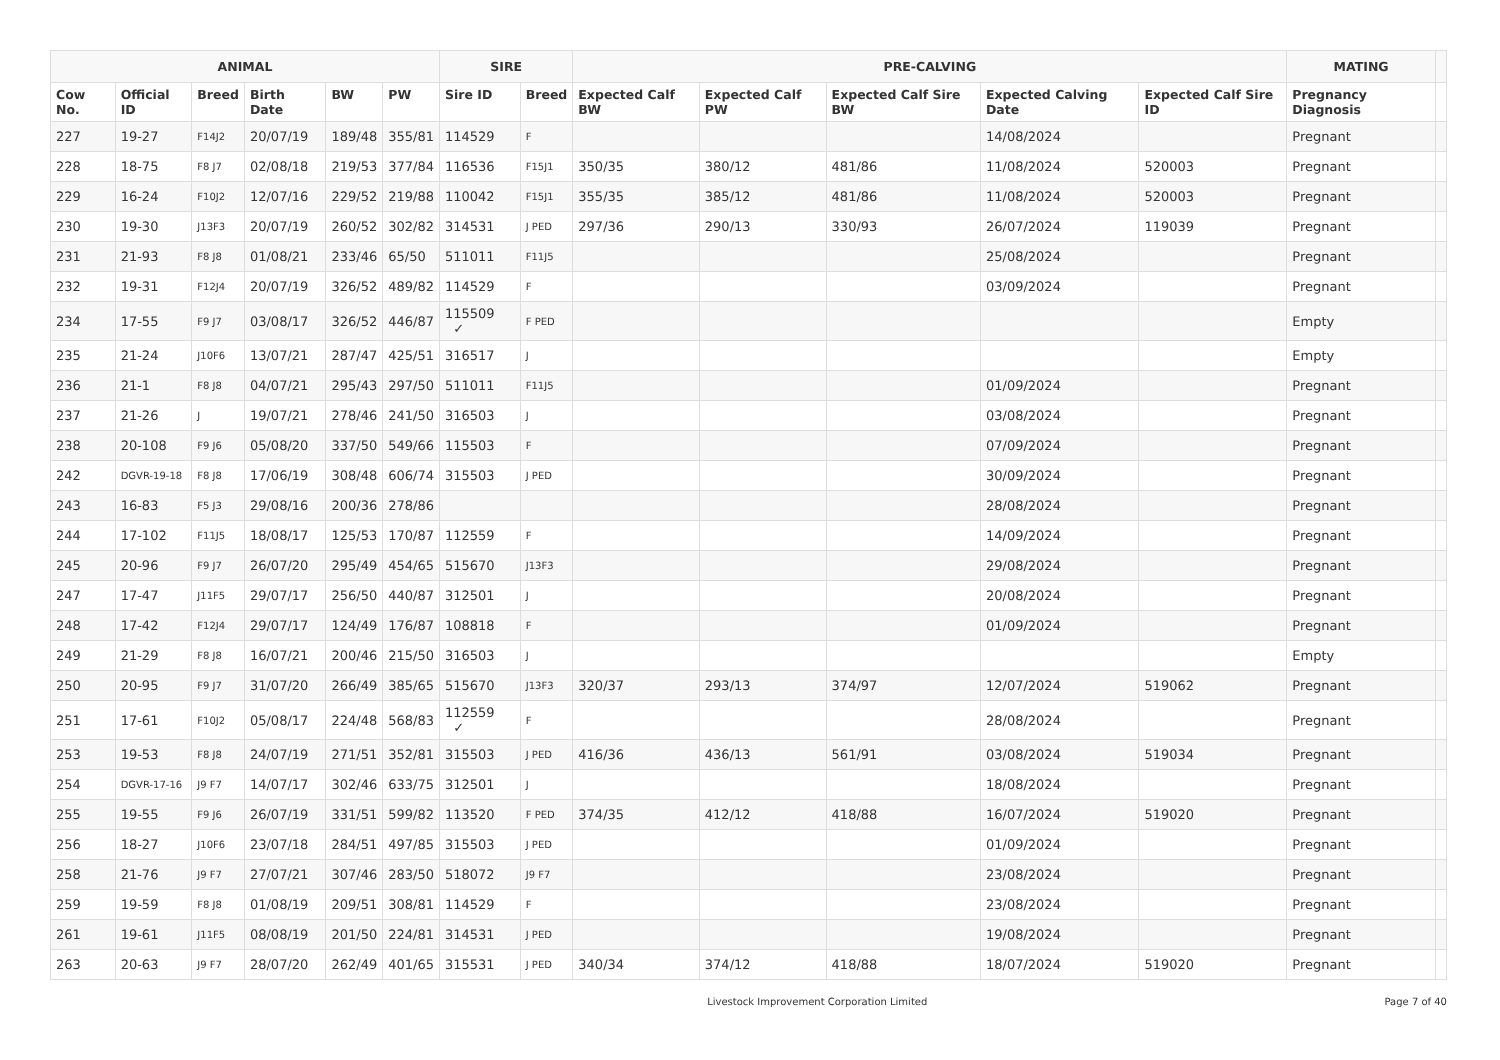| ANIMAL | | | | | | SIRE | | PRE-CALVING | | | | | MATING | |
| --- | --- | --- | --- | --- | --- | --- | --- | --- | --- | --- | --- | --- | --- | --- |
| Cow No. | Official ID | Breed | Birth Date | BW | PW | Sire ID | Breed | Expected Calf BW | Expected Calf PW | Expected Calf Sire BW | Expected Calving Date | Expected Calf Sire ID | Pregnancy Diagnosis | |
| 227 | 19-27 | F14J2 | 20/07/19 | 189/48 | 355/81 | 114529 | F | | | | 14/08/2024 | | Pregnant | |
| 228 | 18-75 | F8 J7 | 02/08/18 | 219/53 | 377/84 | 116536 | F15J1 | 350/35 | 380/12 | 481/86 | 11/08/2024 | 520003 | Pregnant | |
| 229 | 16-24 | F10J2 | 12/07/16 | 229/52 | 219/88 | 110042 | F15J1 | 355/35 | 385/12 | 481/86 | 11/08/2024 | 520003 | Pregnant | |
| 230 | 19-30 | J13F3 | 20/07/19 | 260/52 | 302/82 | 314531 | J PED | 297/36 | 290/13 | 330/93 | 26/07/2024 | 119039 | Pregnant | |
| 231 | 21-93 | F8 J8 | 01/08/21 | 233/46 | 65/50 | 511011 | F11J5 | | | | 25/08/2024 | | Pregnant | |
| 232 | 19-31 | F12J4 | 20/07/19 | 326/52 | 489/82 | 114529 | F | | | | 03/09/2024 | | Pregnant | |
| 234 | 17-55 | F9 J7 | 03/08/17 | 326/52 | 446/87 | 115509 ✓ | F PED | | | | | | Empty | |
| 235 | 21-24 | J10F6 | 13/07/21 | 287/47 | 425/51 | 316517 | J | | | | | | Empty | |
| 236 | 21-1 | F8 J8 | 04/07/21 | 295/43 | 297/50 | 511011 | F11J5 | | | | 01/09/2024 | | Pregnant | |
| 237 | 21-26 | J | 19/07/21 | 278/46 | 241/50 | 316503 | J | | | | 03/08/2024 | | Pregnant | |
| 238 | 20-108 | F9 J6 | 05/08/20 | 337/50 | 549/66 | 115503 | F | | | | 07/09/2024 | | Pregnant | |
| 242 | DGVR-19-18 | F8 J8 | 17/06/19 | 308/48 | 606/74 | 315503 | J PED | | | | 30/09/2024 | | Pregnant | |
| 243 | 16-83 | F5 J3 | 29/08/16 | 200/36 | 278/86 | | | | | | 28/08/2024 | | Pregnant | |
| 244 | 17-102 | F11J5 | 18/08/17 | 125/53 | 170/87 | 112559 | F | | | | 14/09/2024 | | Pregnant | |
| 245 | 20-96 | F9 J7 | 26/07/20 | 295/49 | 454/65 | 515670 | J13F3 | | | | 29/08/2024 | | Pregnant | |
| 247 | 17-47 | J11F5 | 29/07/17 | 256/50 | 440/87 | 312501 | J | | | | 20/08/2024 | | Pregnant | |
| 248 | 17-42 | F12J4 | 29/07/17 | 124/49 | 176/87 | 108818 | F | | | | 01/09/2024 | | Pregnant | |
| 249 | 21-29 | F8 J8 | 16/07/21 | 200/46 | 215/50 | 316503 | J | | | | | | Empty | |
| 250 | 20-95 | F9 J7 | 31/07/20 | 266/49 | 385/65 | 515670 | J13F3 | 320/37 | 293/13 | 374/97 | 12/07/2024 | 519062 | Pregnant | |
| 251 | 17-61 | F10J2 | 05/08/17 | 224/48 | 568/83 | 112559 ✓ | F | | | | 28/08/2024 | | Pregnant | |
| 253 | 19-53 | F8 J8 | 24/07/19 | 271/51 | 352/81 | 315503 | J PED | 416/36 | 436/13 | 561/91 | 03/08/2024 | 519034 | Pregnant | |
| 254 | DGVR-17-16 | J9 F7 | 14/07/17 | 302/46 | 633/75 | 312501 | J | | | | 18/08/2024 | | Pregnant | |
| 255 | 19-55 | F9 J6 | 26/07/19 | 331/51 | 599/82 | 113520 | F PED | 374/35 | 412/12 | 418/88 | 16/07/2024 | 519020 | Pregnant | |
| 256 | 18-27 | J10F6 | 23/07/18 | 284/51 | 497/85 | 315503 | J PED | | | | 01/09/2024 | | Pregnant | |
| 258 | 21-76 | J9 F7 | 27/07/21 | 307/46 | 283/50 | 518072 | J9 F7 | | | | 23/08/2024 | | Pregnant | |
| 259 | 19-59 | F8 J8 | 01/08/19 | 209/51 | 308/81 | 114529 | F | | | | 23/08/2024 | | Pregnant | |
| 261 | 19-61 | J11F5 | 08/08/19 | 201/50 | 224/81 | 314531 | J PED | | | | 19/08/2024 | | Pregnant | |
| 263 | 20-63 | J9 F7 | 28/07/20 | 262/49 | 401/65 | 315531 | J PED | 340/34 | 374/12 | 418/88 | 18/07/2024 | 519020 | Pregnant | |
Livestock Improvement Corporation Limited Page 7 of 40